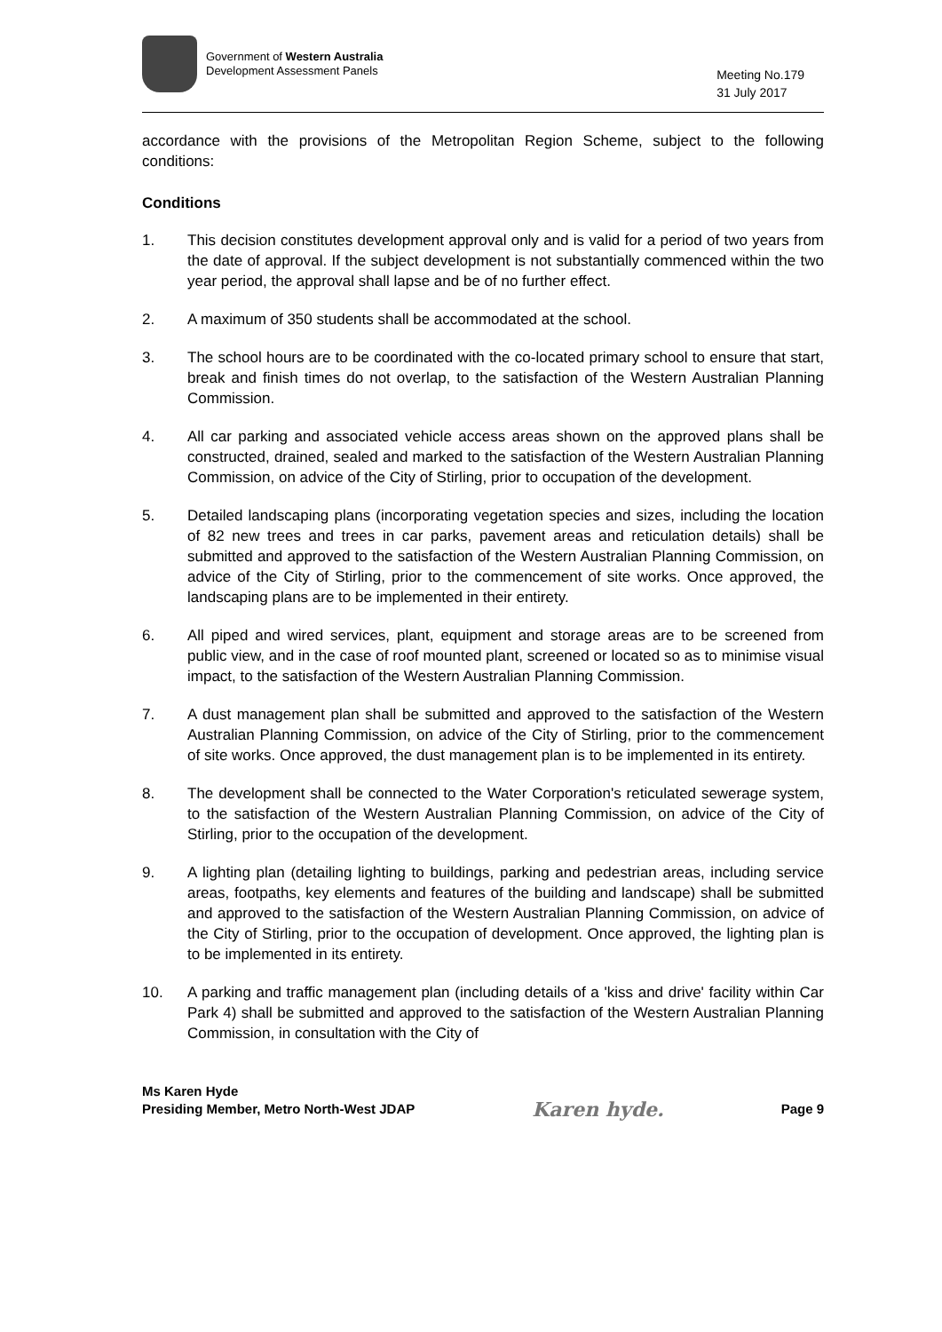Government of Western Australia
Development Assessment Panels
Meeting No.179
31 July 2017
accordance with the provisions of the Metropolitan Region Scheme, subject to the following conditions:
Conditions
1. This decision constitutes development approval only and is valid for a period of two years from the date of approval. If the subject development is not substantially commenced within the two year period, the approval shall lapse and be of no further effect.
2. A maximum of 350 students shall be accommodated at the school.
3. The school hours are to be coordinated with the co-located primary school to ensure that start, break and finish times do not overlap, to the satisfaction of the Western Australian Planning Commission.
4. All car parking and associated vehicle access areas shown on the approved plans shall be constructed, drained, sealed and marked to the satisfaction of the Western Australian Planning Commission, on advice of the City of Stirling, prior to occupation of the development.
5. Detailed landscaping plans (incorporating vegetation species and sizes, including the location of 82 new trees and trees in car parks, pavement areas and reticulation details) shall be submitted and approved to the satisfaction of the Western Australian Planning Commission, on advice of the City of Stirling, prior to the commencement of site works. Once approved, the landscaping plans are to be implemented in their entirety.
6. All piped and wired services, plant, equipment and storage areas are to be screened from public view, and in the case of roof mounted plant, screened or located so as to minimise visual impact, to the satisfaction of the Western Australian Planning Commission.
7. A dust management plan shall be submitted and approved to the satisfaction of the Western Australian Planning Commission, on advice of the City of Stirling, prior to the commencement of site works. Once approved, the dust management plan is to be implemented in its entirety.
8. The development shall be connected to the Water Corporation's reticulated sewerage system, to the satisfaction of the Western Australian Planning Commission, on advice of the City of Stirling, prior to the occupation of the development.
9. A lighting plan (detailing lighting to buildings, parking and pedestrian areas, including service areas, footpaths, key elements and features of the building and landscape) shall be submitted and approved to the satisfaction of the Western Australian Planning Commission, on advice of the City of Stirling, prior to the occupation of development. Once approved, the lighting plan is to be implemented in its entirety.
10. A parking and traffic management plan (including details of a 'kiss and drive' facility within Car Park 4) shall be submitted and approved to the satisfaction of the Western Australian Planning Commission, in consultation with the City of
Ms Karen Hyde
Presiding Member, Metro North-West JDAP
Karen hyde.
Page 9